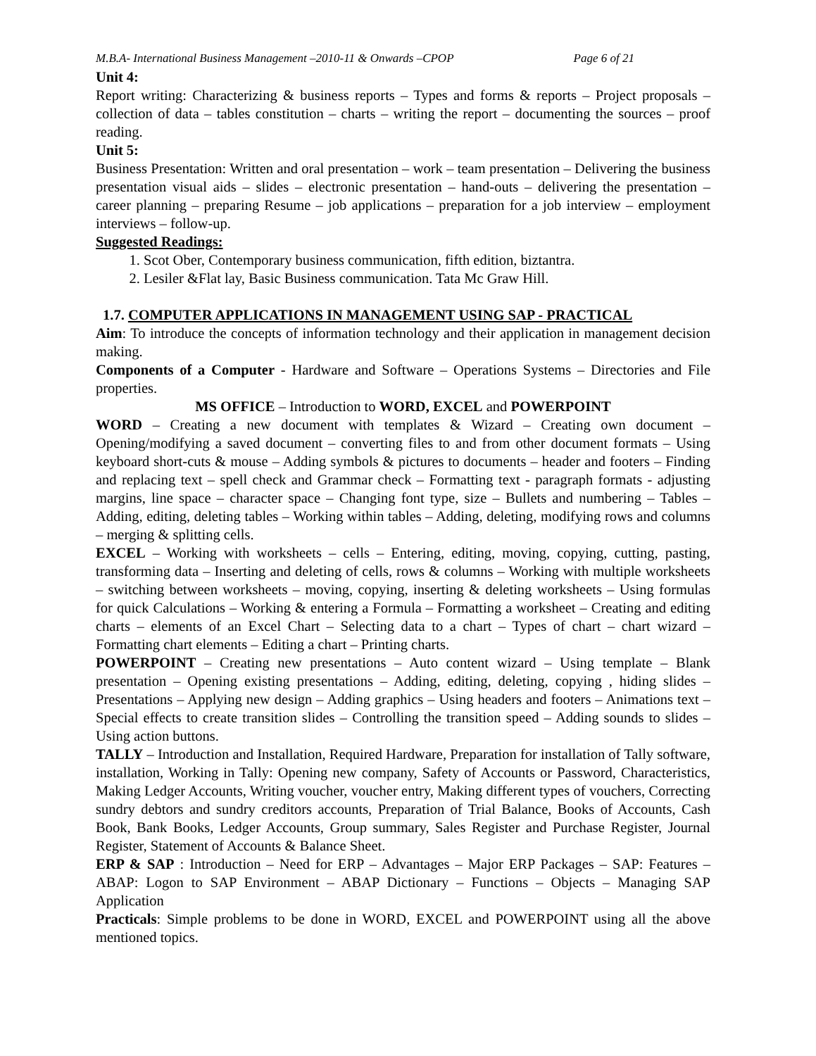M.B.A- International Business Management –2010-11 & Onwards –CPOP Page 6 of 21
Unit 4:
Report writing: Characterizing & business reports – Types and forms & reports – Project proposals – collection of data – tables constitution – charts – writing the report – documenting the sources – proof reading.
Unit 5:
Business Presentation: Written and oral presentation – work – team presentation – Delivering the business presentation visual aids – slides – electronic presentation – hand-outs – delivering the presentation – career planning – preparing Resume – job applications – preparation for a job interview – employment interviews – follow-up.
Suggested Readings:
1. Scot Ober, Contemporary business communication, fifth edition, biztantra.
2. Lesiler &Flat lay, Basic Business communication. Tata Mc Graw Hill.
1.7. COMPUTER APPLICATIONS IN MANAGEMENT USING SAP - PRACTICAL
Aim: To introduce the concepts of information technology and their application in management decision making.
Components of a Computer - Hardware and Software – Operations Systems – Directories and File properties.
MS OFFICE – Introduction to WORD, EXCEL and POWERPOINT
WORD – Creating a new document with templates & Wizard – Creating own document – Opening/modifying a saved document – converting files to and from other document formats – Using keyboard short-cuts & mouse – Adding symbols & pictures to documents – header and footers – Finding and replacing text – spell check and Grammar check – Formatting text - paragraph formats - adjusting margins, line space – character space – Changing font type, size – Bullets and numbering – Tables – Adding, editing, deleting tables – Working within tables – Adding, deleting, modifying rows and columns – merging & splitting cells.
EXCEL – Working with worksheets – cells – Entering, editing, moving, copying, cutting, pasting, transforming data – Inserting and deleting of cells, rows & columns – Working with multiple worksheets – switching between worksheets – moving, copying, inserting & deleting worksheets – Using formulas for quick Calculations – Working & entering a Formula – Formatting a worksheet – Creating and editing charts – elements of an Excel Chart – Selecting data to a chart – Types of chart – chart wizard – Formatting chart elements – Editing a chart – Printing charts.
POWERPOINT – Creating new presentations – Auto content wizard – Using template – Blank presentation – Opening existing presentations – Adding, editing, deleting, copying , hiding slides – Presentations – Applying new design – Adding graphics – Using headers and footers – Animations text – Special effects to create transition slides – Controlling the transition speed – Adding sounds to slides – Using action buttons.
TALLY – Introduction and Installation, Required Hardware, Preparation for installation of Tally software, installation, Working in Tally: Opening new company, Safety of Accounts or Password, Characteristics, Making Ledger Accounts, Writing voucher, voucher entry, Making different types of vouchers, Correcting sundry debtors and sundry creditors accounts, Preparation of Trial Balance, Books of Accounts, Cash Book, Bank Books, Ledger Accounts, Group summary, Sales Register and Purchase Register, Journal Register, Statement of Accounts & Balance Sheet.
ERP & SAP : Introduction – Need for ERP – Advantages – Major ERP Packages – SAP: Features – ABAP: Logon to SAP Environment – ABAP Dictionary – Functions – Objects – Managing SAP Application
Practicals: Simple problems to be done in WORD, EXCEL and POWERPOINT using all the above mentioned topics.